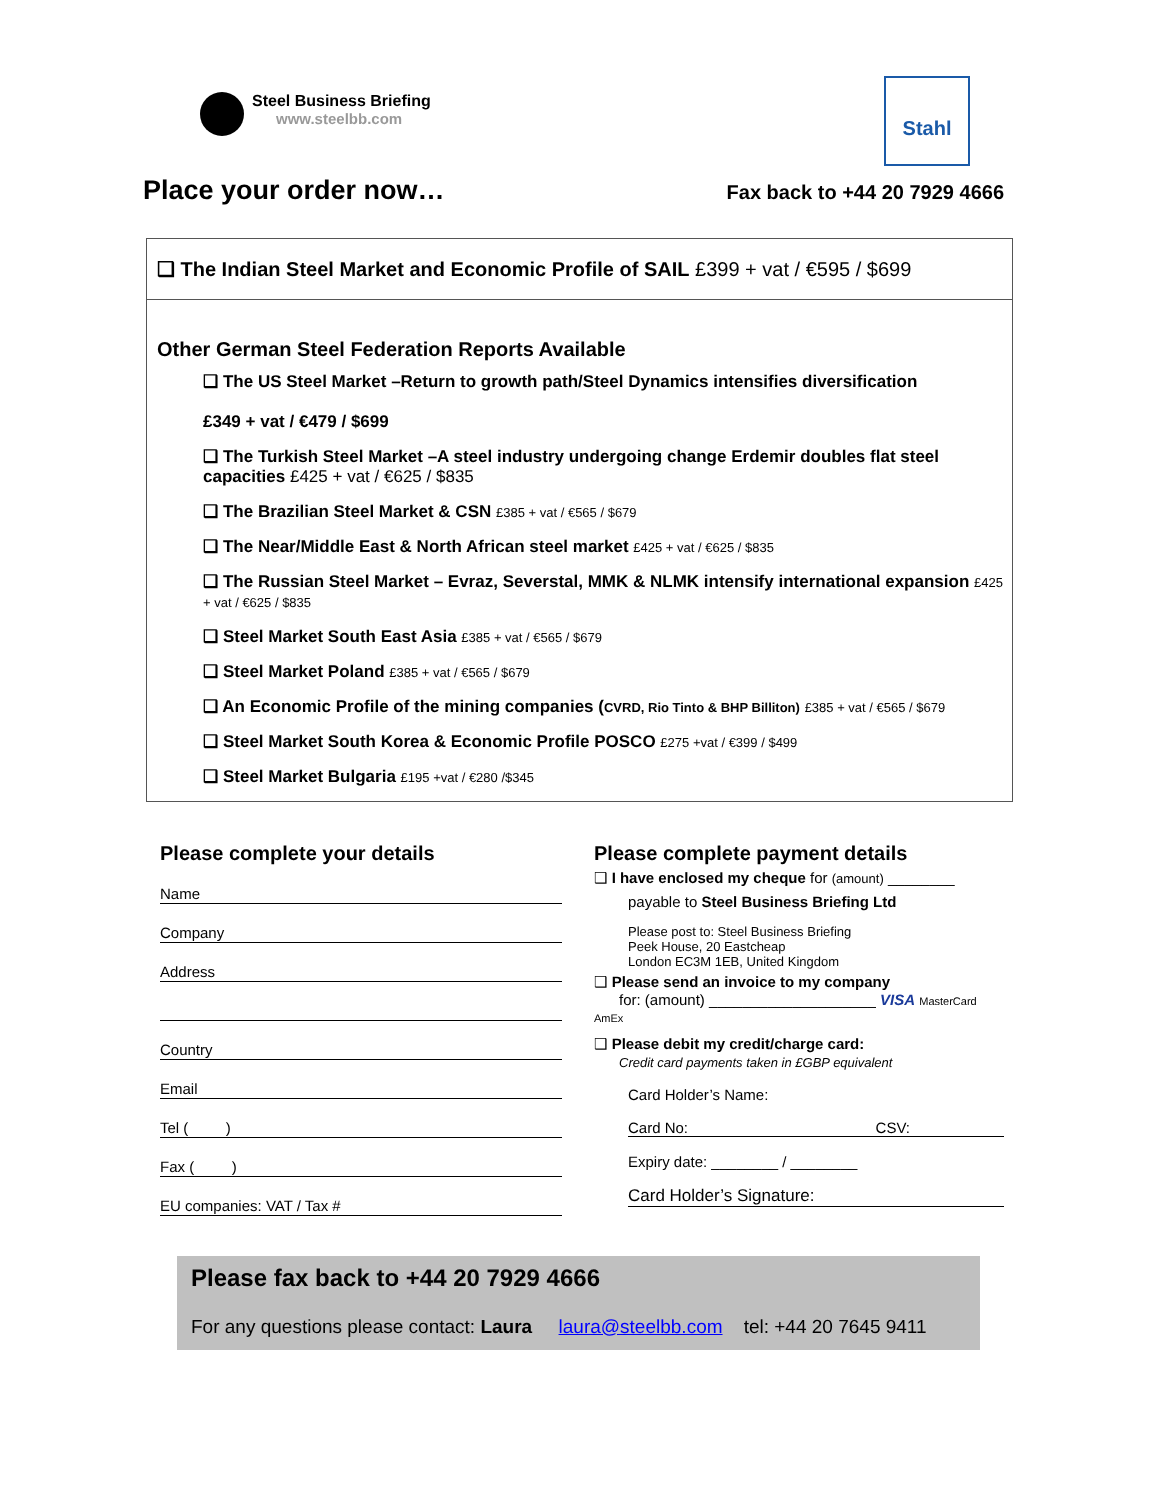Steel Business Briefing
www.steelbb.com
Stahl
Place your order now… Fax back to +44 20 7929 4666
❑ The Indian Steel Market and Economic Profile of SAIL £399 + vat / €595 / $699
Other German Steel Federation Reports Available
❑ The US Steel Market –Return to growth path/Steel Dynamics intensifies diversification
£349 + vat / €479 / $699
❑ The Turkish Steel Market –A steel industry undergoing change Erdemir doubles flat steel capacities £425 + vat / €625 / $835
❑ The Brazilian Steel Market & CSN £385 + vat / €565 / $679
❑ The Near/Middle East & North African steel market £425 + vat / €625 / $835
❑ The Russian Steel Market – Evraz, Severstal, MMK & NLMK intensify international expansion £425 + vat / €625 / $835
❑ Steel Market South East Asia £385 + vat / €565 / $679
❑ Steel Market Poland £385 + vat / €565 / $679
❑ An Economic Profile of the mining companies (CVRD, Rio Tinto & BHP Billiton) £385 + vat / €565 / $679
❑ Steel Market South Korea & Economic Profile POSCO £275 +vat / €399 / $499
❑ Steel Market Bulgaria £195 +vat / €280 /$345
Please complete your details
Name
Company
Address
Country
Email
Tel ( )
Fax ( )
EU companies: VAT / Tax #
Please complete payment details
❑ I have enclosed my cheque for (amount) ________
payable to Steel Business Briefing Ltd
Please post to: Steel Business Briefing
Peek House, 20 Eastcheap
London EC3M 1EB, United Kingdom
❑ Please send an invoice to my company
for: (amount) ____________________ VISA MasterCard AmEx
❑ Please debit my credit/charge card:
Credit card payments taken in £GBP equivalent
Card Holder’s Name:
Card No: CSV:
Expiry date: ________ / ________
Card Holder’s Signature:
Please fax back to +44 20 7929 4666
For any questions please contact: Laura laura@steelbb.com tel: +44 20 7645 9411